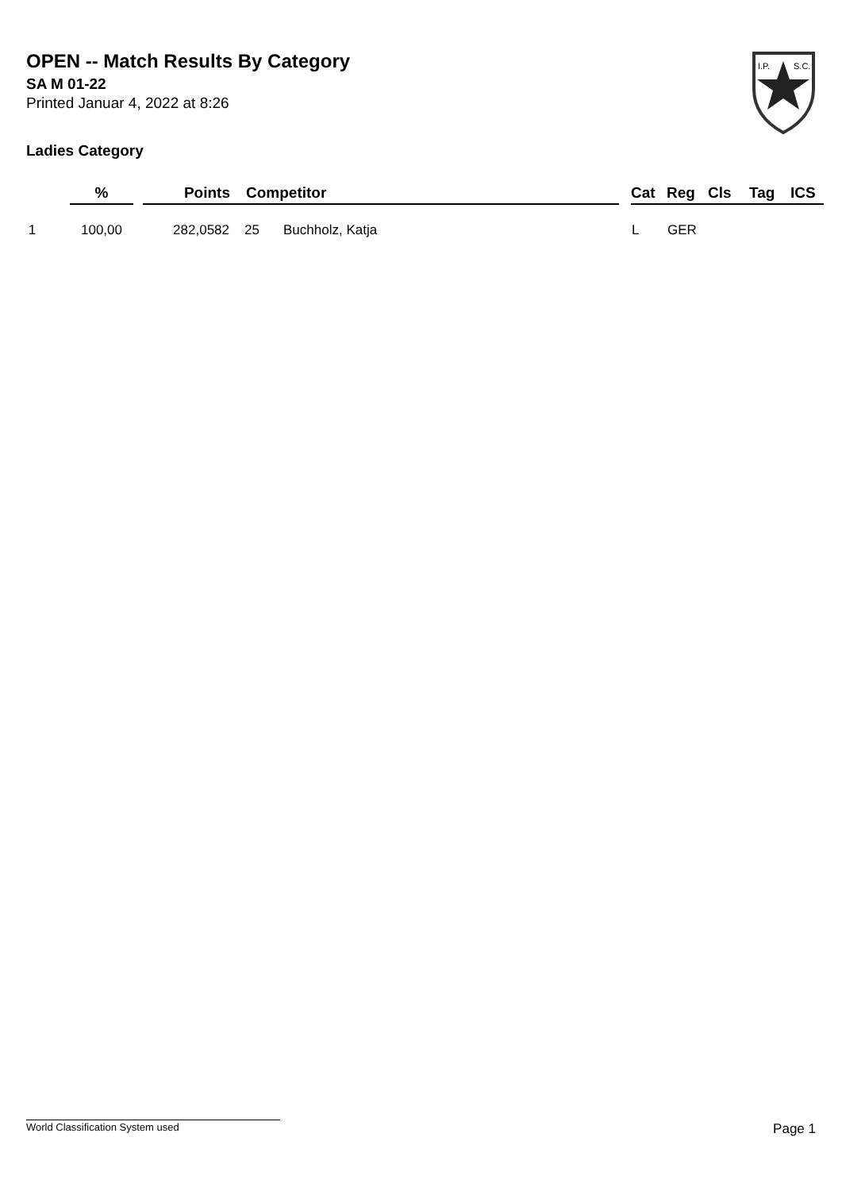OPEN -- Match Results By Category
SA M 01-22
Printed Januar 4, 2022 at 8:26
Ladies Category
I.P.
S.C.
| | % | | Points | Competitor | | | Cat | Reg | Cls | Tag | ICS |
| --- | --- | --- | --- | --- | --- | --- | --- | --- | --- | --- | --- |
| 1 | 100,00 | | 282,0582 | 25 | Buchholz, Katja | | L | GER | | | |
World Classification System used Page 1